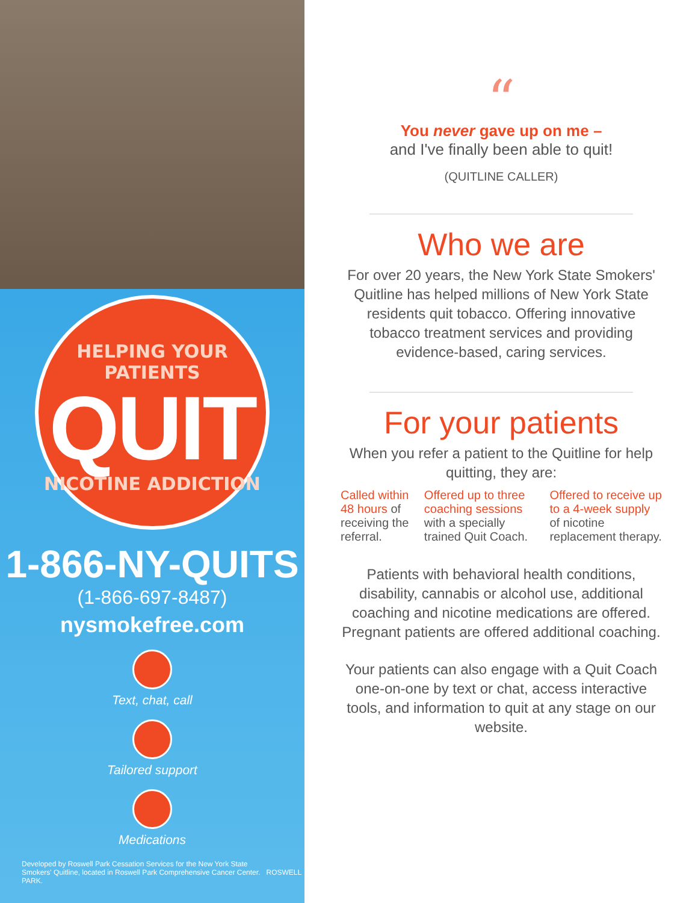HELPING YOUR PATIENTS
QUIT
NICOTINE ADDICTION
1-866-NY-QUITS
(1-866-697-8487)
nysmokefree.com
Text, chat, call
Tailored support
Medications
Developed by Roswell Park Cessation Services for the New York State
Smokers' Quitline, located in Roswell Park Comprehensive Cancer Center. ROSWELL PARK.
“
You never gave up on me –
and I've finally been able to quit!
(QUITLINE CALLER)
Who we are
For over 20 years, the New York State Smokers' Quitline has helped millions of New York State residents quit tobacco. Offering innovative tobacco treatment services and providing evidence-based, caring services.
For your patients
When you refer a patient to the Quitline for help quitting, they are:
Called within 48 hours of receiving the referral.
Offered up to three coaching sessions with a specially trained Quit Coach.
Offered to receive up to a 4-week supply of nicotine replacement therapy.
Patients with behavioral health conditions, disability, cannabis or alcohol use, additional coaching and nicotine medications are offered. Pregnant patients are offered additional coaching.
Your patients can also engage with a Quit Coach one-on-one by text or chat, access interactive tools, and information to quit at any stage on our website.